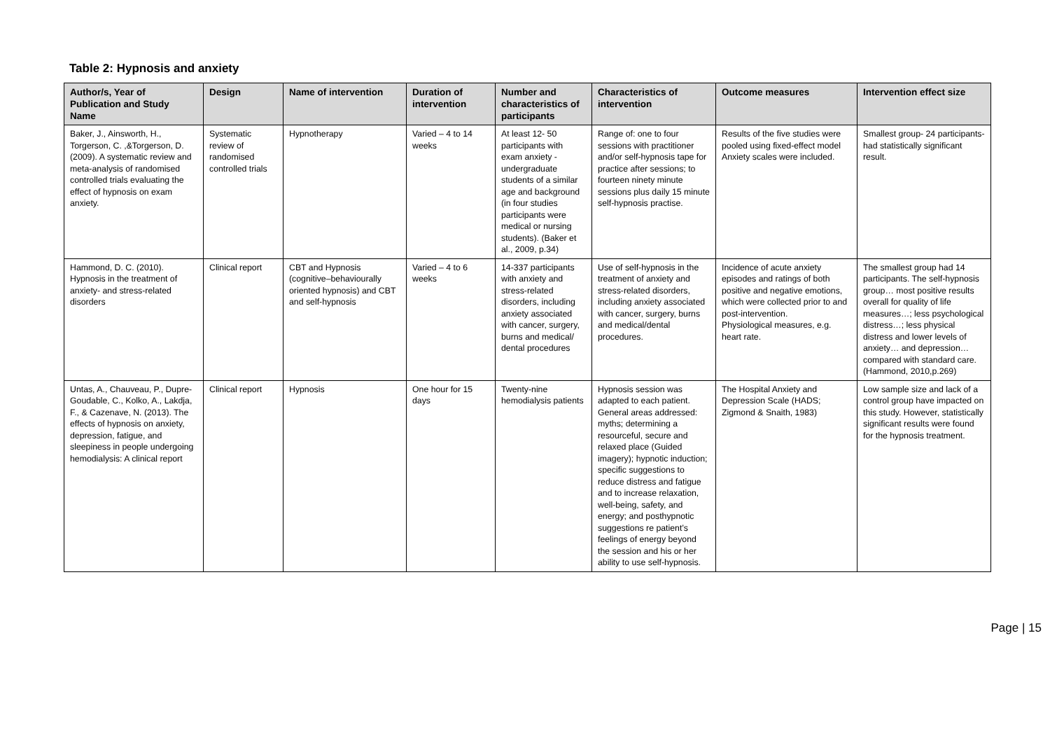Table 2: Hypnosis and anxiety
| Author/s, Year of Publication and Study Name | Design | Name of intervention | Duration of intervention | Number and characteristics of participants | Characteristics of intervention | Outcome measures | Intervention effect size |
| --- | --- | --- | --- | --- | --- | --- | --- |
| Baker, J., Ainsworth, H., Torgerson, C. ,&Torgerson, D. (2009). A systematic review and meta-analysis of randomised controlled trials evaluating the effect of hypnosis on exam anxiety. | Systematic review of randomised controlled trials | Hypnotherapy | Varied – 4 to 14 weeks | At least 12- 50 participants with exam anxiety - undergraduate students of a similar age and background (in four studies participants were medical or nursing students). (Baker et al., 2009, p.34) | Range of: one to four sessions with practitioner and/or self-hypnosis tape for practice after sessions; to fourteen ninety minute sessions plus daily 15 minute self-hypnosis practise. | Results of the five studies were pooled using fixed-effect model Anxiety scales were included. | Smallest group- 24 participants- had statistically significant result. |
| Hammond, D. C. (2010). Hypnosis in the treatment of anxiety- and stress-related disorders | Clinical report | CBT and Hypnosis (cognitive–behaviourally oriented hypnosis) and CBT and self-hypnosis | Varied – 4 to 6 weeks | 14-337 participants with anxiety and stress-related disorders, including anxiety associated with cancer, surgery, burns and medical/ dental procedures | Use of self-hypnosis in the treatment of anxiety and stress-related disorders, including anxiety associated with cancer, surgery, burns and medical/dental procedures. | Incidence of acute anxiety episodes and ratings of both positive and negative emotions, which were collected prior to and post-intervention. Physiological measures, e.g. heart rate. | The smallest group had 14 participants. The self-hypnosis group… most positive results overall for quality of life measures…; less psychological distress…; less physical distress and lower levels of anxiety… and depression… compared with standard care. (Hammond, 2010,p.269) |
| Untas, A., Chauveau, P., Dupre-Goudable, C., Kolko, A., Lakdja, F., & Cazenave, N. (2013). The effects of hypnosis on anxiety, depression, fatigue, and sleepiness in people undergoing hemodialysis: A clinical report | Clinical report | Hypnosis | One hour for 15 days | Twenty-nine hemodialysis patients | Hypnosis session was adapted to each patient. General areas addressed: myths; determining a resourceful, secure and relaxed place (Guided imagery); hypnotic induction; specific suggestions to reduce distress and fatigue and to increase relaxation, well-being, safety, and energy; and posthypnotic suggestions re patient’s feelings of energy beyond the session and his or her ability to use self-hypnosis. | The Hospital Anxiety and Depression Scale (HADS; Zigmond & Snaith, 1983) | Low sample size and lack of a control group have impacted on this study. However, statistically significant results were found for the hypnosis treatment. |
Page | 15